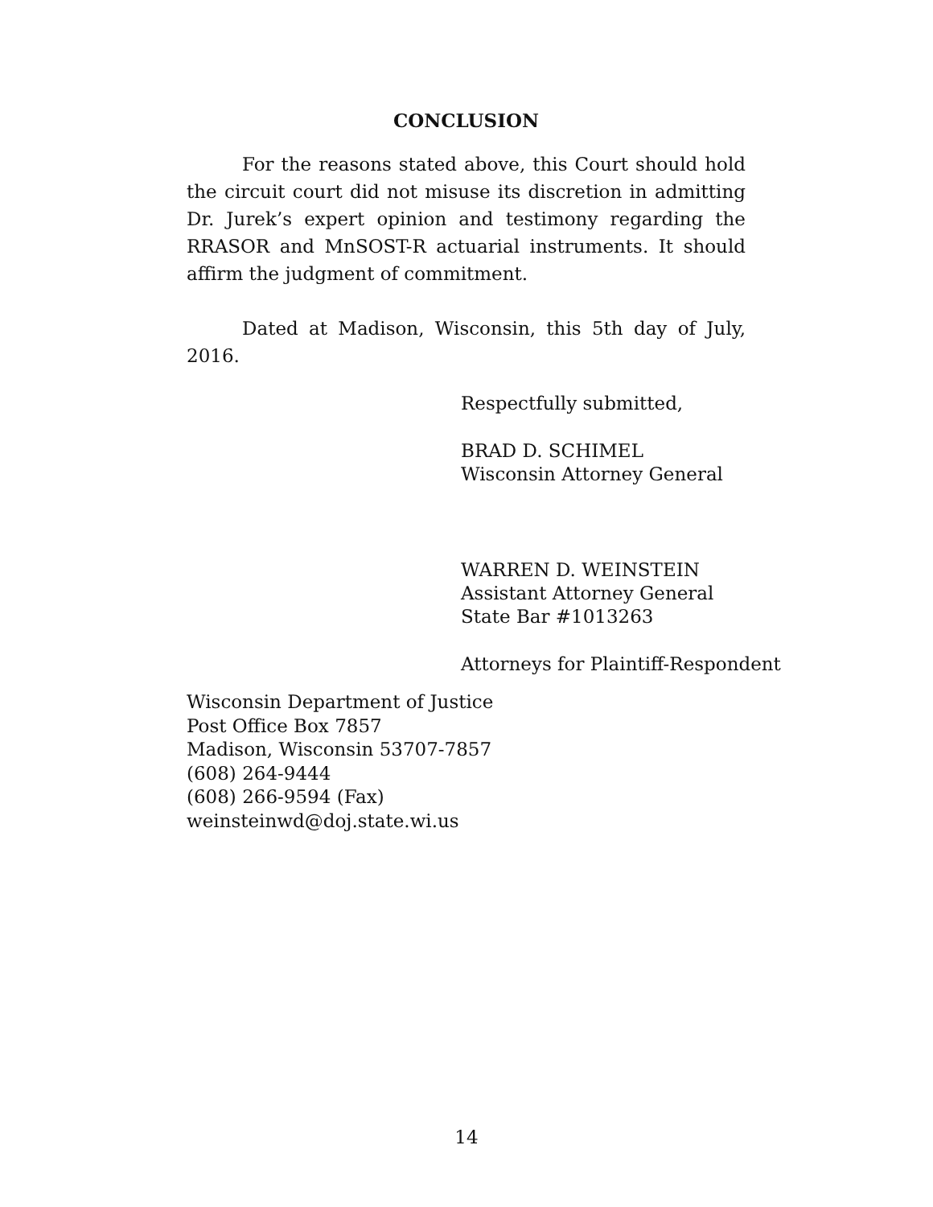CONCLUSION
For the reasons stated above, this Court should hold the circuit court did not misuse its discretion in admitting Dr. Jurek’s expert opinion and testimony regarding the RRASOR and MnSOST-R actuarial instruments. It should affirm the judgment of commitment.
Dated at Madison, Wisconsin, this 5th day of July, 2016.
Respectfully submitted,
BRAD D. SCHIMEL
Wisconsin Attorney General
WARREN D. WEINSTEIN
Assistant Attorney General
State Bar #1013263
Attorneys for Plaintiff-Respondent
Wisconsin Department of Justice
Post Office Box 7857
Madison, Wisconsin 53707-7857
(608) 264-9444
(608) 266-9594 (Fax)
weinsteinwd@doj.state.wi.us
14